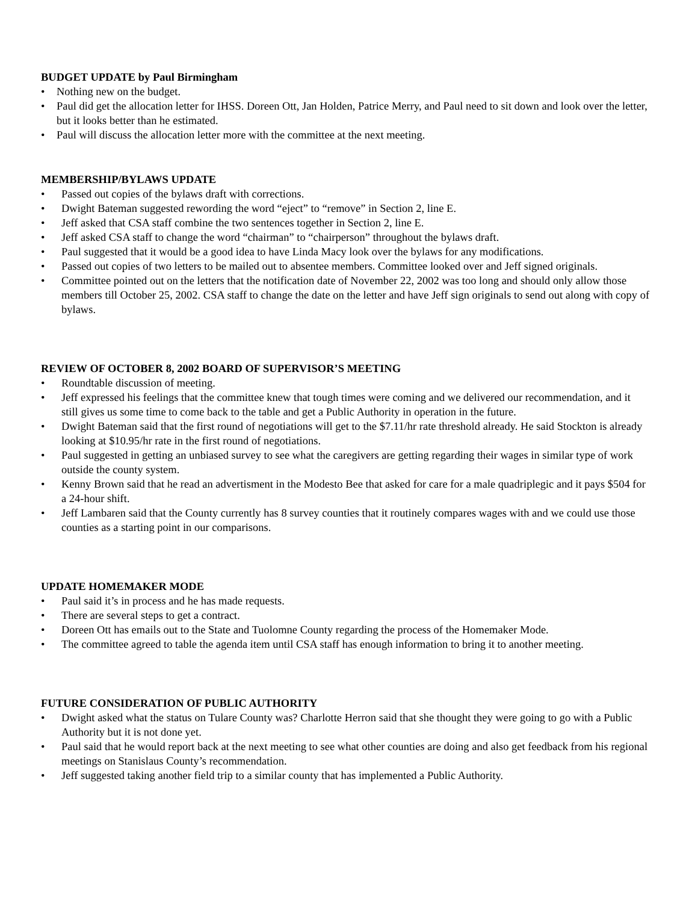BUDGET UPDATE by Paul Birmingham
• Nothing new on the budget.
• Paul did get the allocation letter for IHSS. Doreen Ott, Jan Holden, Patrice Merry, and Paul need to sit down and look over the letter, but it looks better than he estimated.
• Paul will discuss the allocation letter more with the committee at the next meeting.
MEMBERSHIP/BYLAWS UPDATE
• Passed out copies of the bylaws draft with corrections.
• Dwight Bateman suggested rewording the word “eject” to “remove” in Section 2, line E.
• Jeff asked that CSA staff combine the two sentences together in Section 2, line E.
• Jeff asked CSA staff to change the word “chairman” to “chairperson” throughout the bylaws draft.
• Paul suggested that it would be a good idea to have Linda Macy look over the bylaws for any modifications.
• Passed out copies of two letters to be mailed out to absentee members. Committee looked over and Jeff signed originals.
• Committee pointed out on the letters that the notification date of November 22, 2002 was too long and should only allow those members till October 25, 2002. CSA staff to change the date on the letter and have Jeff sign originals to send out along with copy of bylaws.
REVIEW OF OCTOBER 8, 2002 BOARD OF SUPERVISOR’S MEETING
• Roundtable discussion of meeting.
• Jeff expressed his feelings that the committee knew that tough times were coming and we delivered our recommendation, and it still gives us some time to come back to the table and get a Public Authority in operation in the future.
• Dwight Bateman said that the first round of negotiations will get to the $7.11/hr rate threshold already. He said Stockton is already looking at $10.95/hr rate in the first round of negotiations.
• Paul suggested in getting an unbiased survey to see what the caregivers are getting regarding their wages in similar type of work outside the county system.
• Kenny Brown said that he read an advertisment in the Modesto Bee that asked for care for a male quadriplegic and it pays $504 for a 24-hour shift.
• Jeff Lambaren said that the County currently has 8 survey counties that it routinely compares wages with and we could use those counties as a starting point in our comparisons.
UPDATE HOMEMAKER MODE
• Paul said it’s in process and he has made requests.
• There are several steps to get a contract.
• Doreen Ott has emails out to the State and Tuolomne County regarding the process of the Homemaker Mode.
• The committee agreed to table the agenda item until CSA staff has enough information to bring it to another meeting.
FUTURE CONSIDERATION OF PUBLIC AUTHORITY
• Dwight asked what the status on Tulare County was? Charlotte Herron said that she thought they were going to go with a Public Authority but it is not done yet.
• Paul said that he would report back at the next meeting to see what other counties are doing and also get feedback from his regional meetings on Stanislaus County’s recommendation.
• Jeff suggested taking another field trip to a similar county that has implemented a Public Authority.